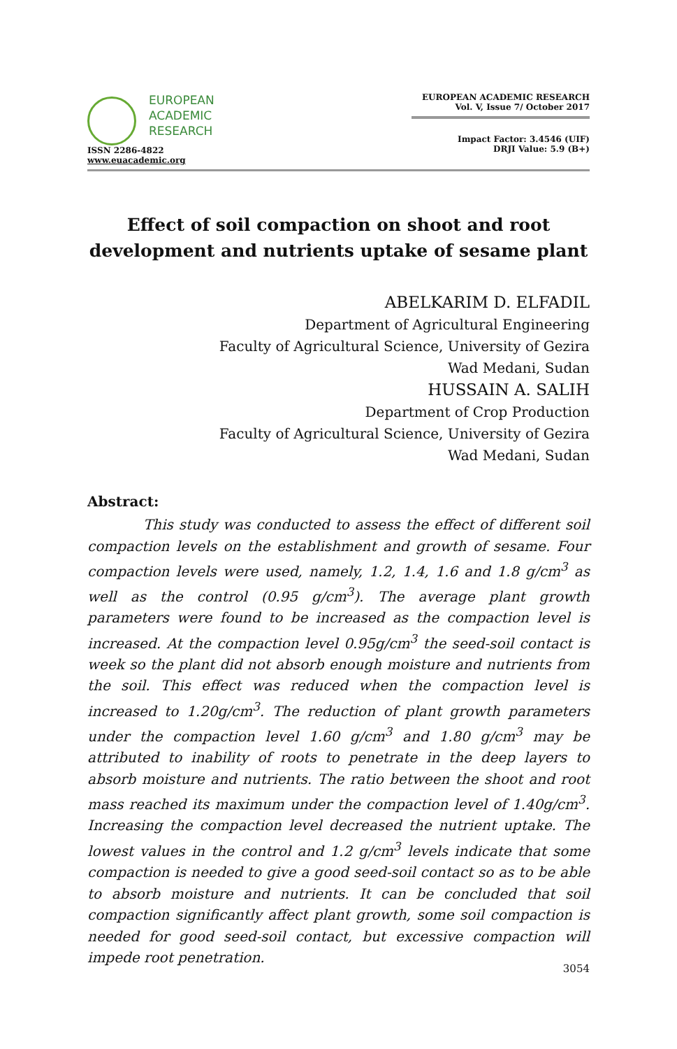EUROPEAN
ACADEMIC
RESEARCH
ISSN 2286-4822
www.euacademic.org
EUROPEAN ACADEMIC RESEARCH
Vol. V, Issue 7/ October 2017
Impact Factor: 3.4546 (UIF)
DRJI Value: 5.9 (B+)
Effect of soil compaction on shoot and root development and nutrients uptake of sesame plant
ABELKARIM D. ELFADIL
Department of Agricultural Engineering
Faculty of Agricultural Science, University of Gezira
Wad Medani, Sudan
HUSSAIN A. SALIH
Department of Crop Production
Faculty of Agricultural Science, University of Gezira
Wad Medani, Sudan
Abstract:
This study was conducted to assess the effect of different soil compaction levels on the establishment and growth of sesame. Four compaction levels were used, namely, 1.2, 1.4, 1.6 and 1.8 g/cm<sup>3</sup> as well as the control (0.95 g/cm<sup>3</sup>). The average plant growth parameters were found to be increased as the compaction level is increased. At the compaction level 0.95g/cm<sup>3</sup> the seed-soil contact is week so the plant did not absorb enough moisture and nutrients from the soil. This effect was reduced when the compaction level is increased to 1.20g/cm<sup>3</sup>. The reduction of plant growth parameters under the compaction level 1.60 g/cm<sup>3</sup> and 1.80 g/cm<sup>3</sup> may be attributed to inability of roots to penetrate in the deep layers to absorb moisture and nutrients. The ratio between the shoot and root mass reached its maximum under the compaction level of 1.40g/cm<sup>3</sup>. Increasing the compaction level decreased the nutrient uptake. The lowest values in the control and 1.2 g/cm<sup>3</sup> levels indicate that some compaction is needed to give a good seed-soil contact so as to be able to absorb moisture and nutrients. It can be concluded that soil compaction significantly affect plant growth, some soil compaction is needed for good seed-soil contact, but excessive compaction will impede root penetration.
3054